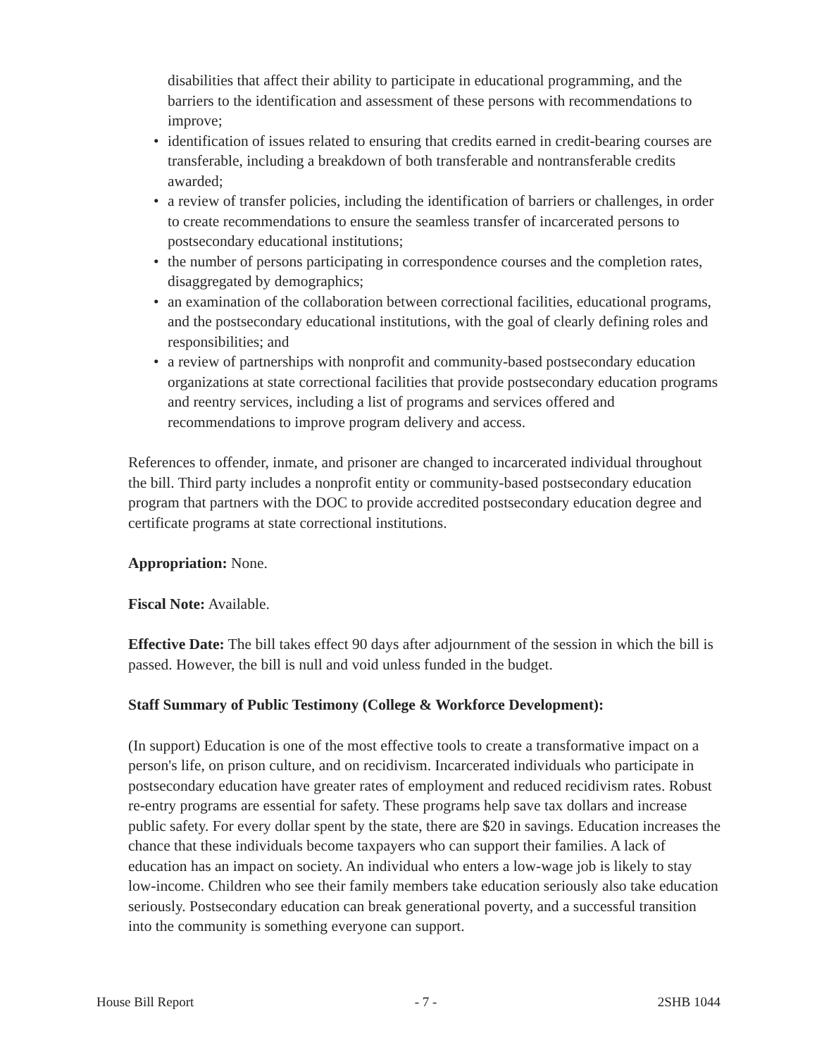disabilities that affect their ability to participate in educational programming, and the barriers to the identification and assessment of these persons with recommendations to improve;
• identification of issues related to ensuring that credits earned in credit-bearing courses are transferable, including a breakdown of both transferable and nontransferable credits awarded;
• a review of transfer policies, including the identification of barriers or challenges, in order to create recommendations to ensure the seamless transfer of incarcerated persons to postsecondary educational institutions;
• the number of persons participating in correspondence courses and the completion rates, disaggregated by demographics;
• an examination of the collaboration between correctional facilities, educational programs, and the postsecondary educational institutions, with the goal of clearly defining roles and responsibilities; and
• a review of partnerships with nonprofit and community-based postsecondary education organizations at state correctional facilities that provide postsecondary education programs and reentry services, including a list of programs and services offered and recommendations to improve program delivery and access.
References to offender, inmate, and prisoner are changed to incarcerated individual throughout the bill. Third party includes a nonprofit entity or community-based postsecondary education program that partners with the DOC to provide accredited postsecondary education degree and certificate programs at state correctional institutions.
Appropriation: None.
Fiscal Note: Available.
Effective Date: The bill takes effect 90 days after adjournment of the session in which the bill is passed. However, the bill is null and void unless funded in the budget.
Staff Summary of Public Testimony (College & Workforce Development):
(In support) Education is one of the most effective tools to create a transformative impact on a person's life, on prison culture, and on recidivism. Incarcerated individuals who participate in postsecondary education have greater rates of employment and reduced recidivism rates. Robust re-entry programs are essential for safety. These programs help save tax dollars and increase public safety. For every dollar spent by the state, there are $20 in savings. Education increases the chance that these individuals become taxpayers who can support their families. A lack of education has an impact on society. An individual who enters a low-wage job is likely to stay low-income. Children who see their family members take education seriously also take education seriously. Postsecondary education can break generational poverty, and a successful transition into the community is something everyone can support.
House Bill Report - 7 - 2SHB 1044